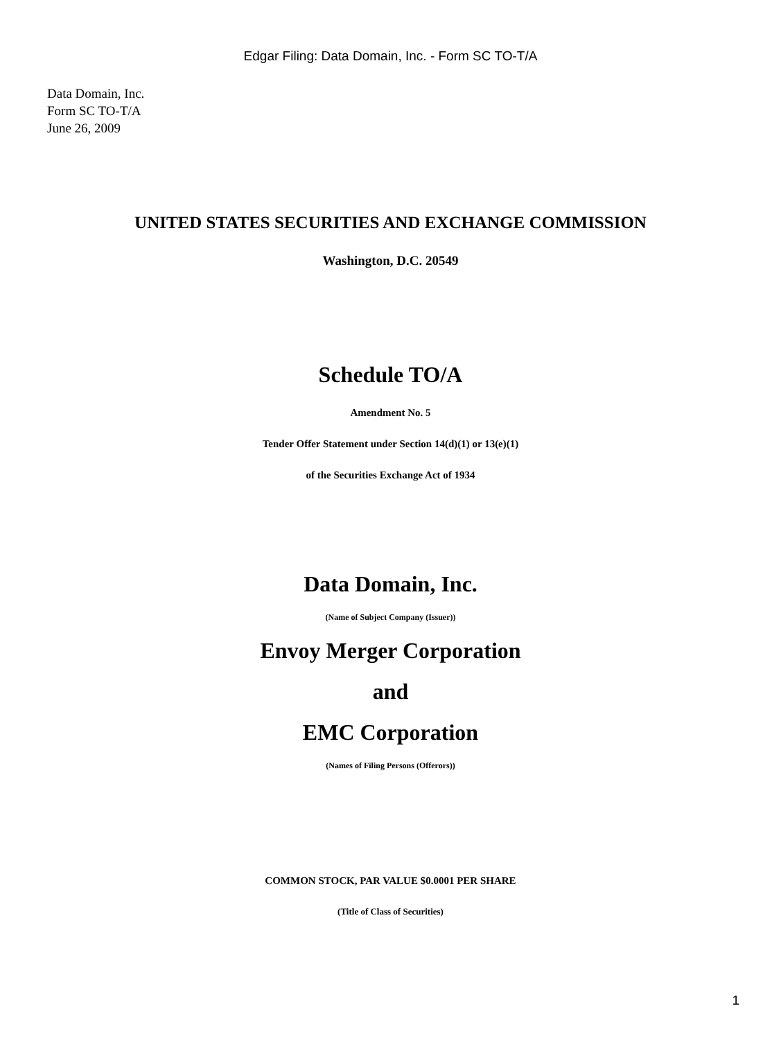Edgar Filing: Data Domain, Inc. - Form SC TO-T/A
Data Domain, Inc.
Form SC TO-T/A
June 26, 2009
UNITED STATES SECURITIES AND EXCHANGE COMMISSION
Washington, D.C. 20549
Schedule TO/A
Amendment No. 5
Tender Offer Statement under Section 14(d)(1) or 13(e)(1)
of the Securities Exchange Act of 1934
Data Domain, Inc.
(Name of Subject Company (Issuer))
Envoy Merger Corporation
and
EMC Corporation
(Names of Filing Persons (Offerors))
COMMON STOCK, PAR VALUE $0.0001 PER SHARE
(Title of Class of Securities)
1